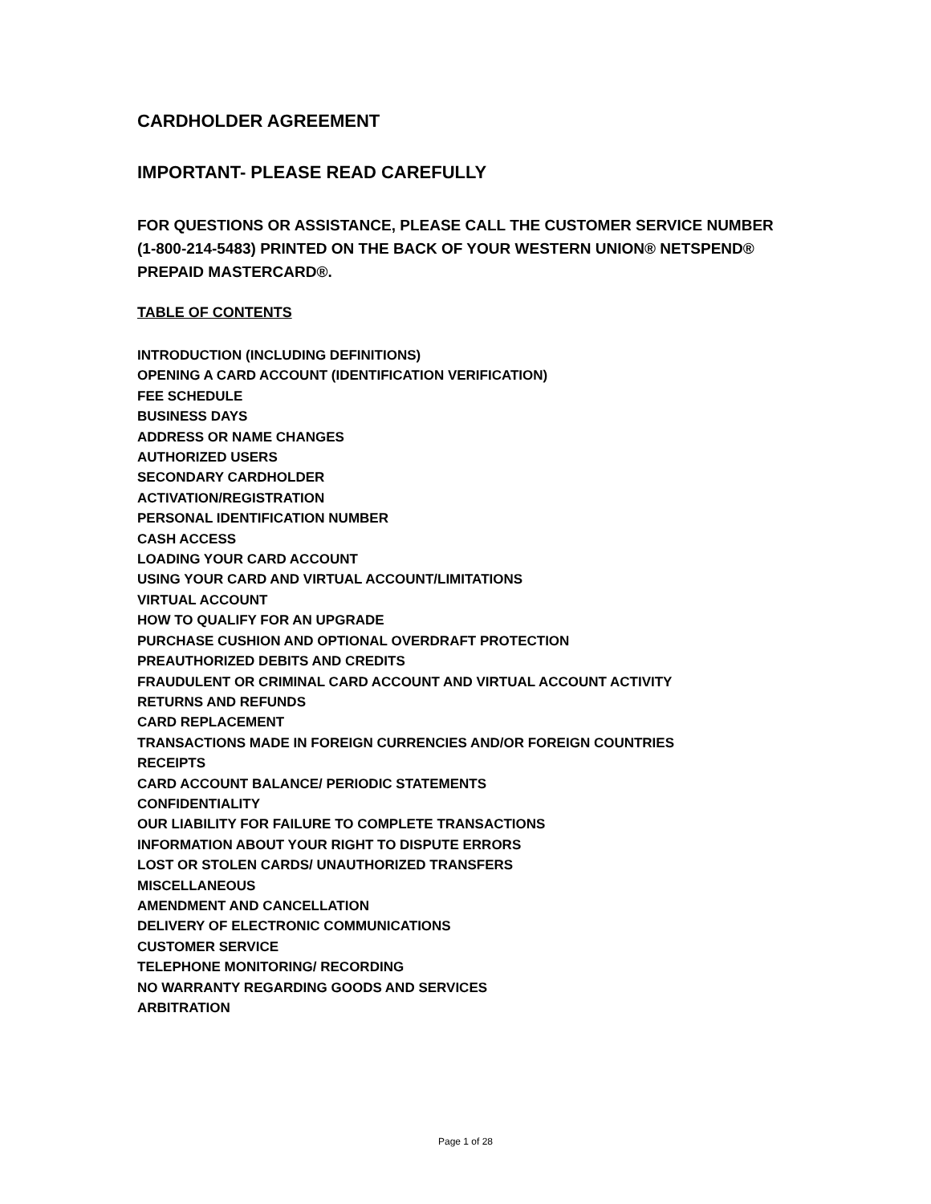CARDHOLDER AGREEMENT
IMPORTANT- PLEASE READ CAREFULLY
FOR QUESTIONS OR ASSISTANCE, PLEASE CALL THE CUSTOMER SERVICE NUMBER (1-800-214-5483) PRINTED ON THE BACK OF YOUR WESTERN UNION® NETSPEND® PREPAID MASTERCARD®.
TABLE OF CONTENTS
INTRODUCTION (INCLUDING DEFINITIONS)
OPENING A CARD ACCOUNT (IDENTIFICATION VERIFICATION)
FEE SCHEDULE
BUSINESS DAYS
ADDRESS OR NAME CHANGES
AUTHORIZED USERS
SECONDARY CARDHOLDER
ACTIVATION/REGISTRATION
PERSONAL IDENTIFICATION NUMBER
CASH ACCESS
LOADING YOUR CARD ACCOUNT
USING YOUR CARD AND VIRTUAL ACCOUNT/LIMITATIONS
VIRTUAL ACCOUNT
HOW TO QUALIFY FOR AN UPGRADE
PURCHASE CUSHION AND OPTIONAL OVERDRAFT PROTECTION
PREAUTHORIZED DEBITS AND CREDITS
FRAUDULENT OR CRIMINAL CARD ACCOUNT AND VIRTUAL ACCOUNT ACTIVITY
RETURNS AND REFUNDS
CARD REPLACEMENT
TRANSACTIONS MADE IN FOREIGN CURRENCIES AND/OR FOREIGN COUNTRIES
RECEIPTS
CARD ACCOUNT BALANCE/ PERIODIC STATEMENTS
CONFIDENTIALITY
OUR LIABILITY FOR FAILURE TO COMPLETE TRANSACTIONS
INFORMATION ABOUT YOUR RIGHT TO DISPUTE ERRORS
LOST OR STOLEN CARDS/ UNAUTHORIZED TRANSFERS
MISCELLANEOUS
AMENDMENT AND CANCELLATION
DELIVERY OF ELECTRONIC COMMUNICATIONS
CUSTOMER SERVICE
TELEPHONE MONITORING/ RECORDING
NO WARRANTY REGARDING GOODS AND SERVICES
ARBITRATION
Page 1 of 28